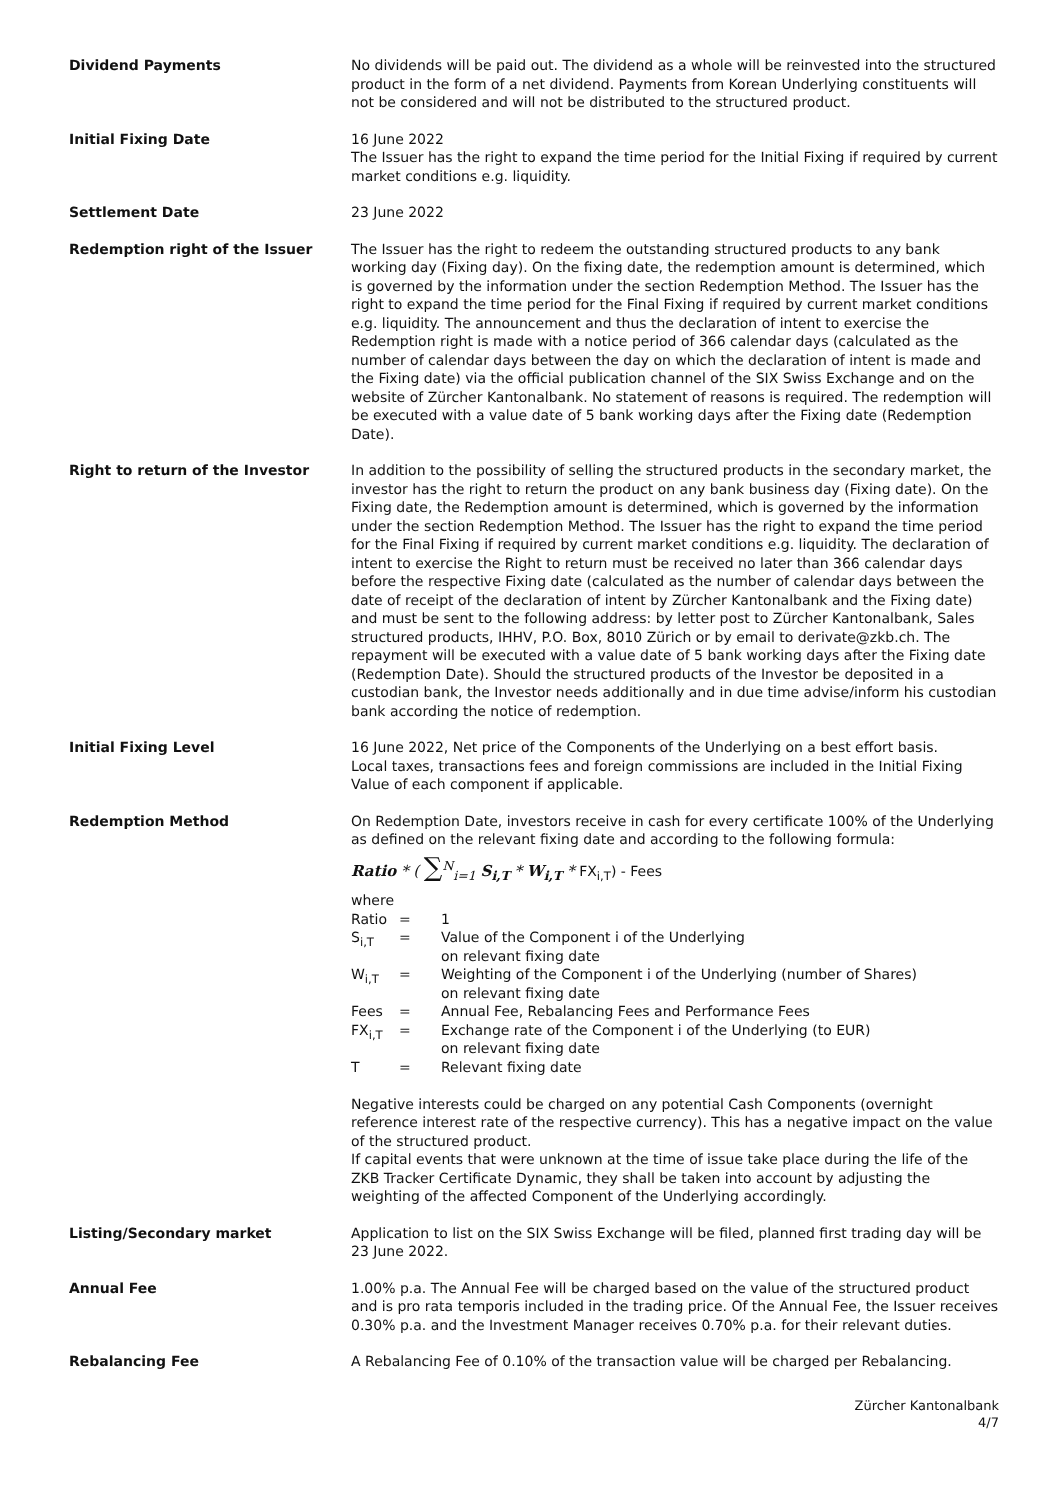| Dividend Payments | No dividends will be paid out. The dividend as a whole will be reinvested into the structured product in the form of a net dividend. Payments from Korean Underlying constituents will not be considered and will not be distributed to the structured product. |
| Initial Fixing Date | 16 June 2022 The Issuer has the right to expand the time period for the Initial Fixing if required by current market conditions e.g. liquidity. |
| Settlement Date | 23 June 2022 |
| Redemption right of the Issuer | The Issuer has the right to redeem the outstanding structured products to any bank working day (Fixing day). On the fixing date, the redemption amount is determined, which is governed by the information under the section Redemption Method. The Issuer has the right to expand the time period for the Final Fixing if required by current market conditions e.g. liquidity. The announcement and thus the declaration of intent to exercise the Redemption right is made with a notice period of 366 calendar days (calculated as the number of calendar days between the day on which the declaration of intent is made and the Fixing date) via the official publication channel of the SIX Swiss Exchange and on the website of Zürcher Kantonalbank. No statement of reasons is required. The redemption will be executed with a value date of 5 bank working days after the Fixing date (Redemption Date). |
| Right to return of the Investor | In addition to the possibility of selling the structured products in the secondary market, the investor has the right to return the product on any bank business day (Fixing date). On the Fixing date, the Redemption amount is determined, which is governed by the information under the section Redemption Method. The Issuer has the right to expand the time period for the Final Fixing if required by current market conditions e.g. liquidity. The declaration of intent to exercise the Right to return must be received no later than 366 calendar days before the respective Fixing date (calculated as the number of calendar days between the date of receipt of the declaration of intent by Zürcher Kantonalbank and the Fixing date) and must be sent to the following address: by letter post to Zürcher Kantonalbank, Sales structured products, IHHV, P.O. Box, 8010 Zürich or by email to derivate@zkb.ch. The repayment will be executed with a value date of 5 bank working days after the Fixing date (Redemption Date). Should the structured products of the Investor be deposited in a custodian bank, the Investor needs additionally and in due time advise/inform his custodian bank according the notice of redemption. |
| Initial Fixing Level | 16 June 2022, Net price of the Components of the Underlying on a best effort basis. Local taxes, transactions fees and foreign commissions are included in the Initial Fixing Value of each component if applicable. |
| Redemption Method | On Redemption Date, investors receive in cash for every certificate 100% of the Underlying as defined on the relevant fixing date and according to the following formula: Ratio * ( ∑<sup>N</sup><sub>i=1</sub> S<sub>i,T</sub> * W<sub>i,T</sub> * FX<sub>i,T</sub>) - Fees where / Ratio / = / 1 / / S<sub>i,T</sub> / = / Value of the Component i of the Underlying on relevant fixing date / / W<sub>i,T</sub> / = / Weighting of the Component i of the Underlying (number of Shares) on relevant fixing date / / Fees / = / Annual Fee, Rebalancing Fees and Performance Fees / / FX<sub>i,T</sub> / = / Exchange rate of the Component i of the Underlying (to EUR) on relevant fixing date / / T / = / Relevant fixing date / Negative interests could be charged on any potential Cash Components (overnight reference interest rate of the respective currency). This has a negative impact on the value of the structured product. If capital events that were unknown at the time of issue take place during the life of the ZKB Tracker Certificate Dynamic, they shall be taken into account by adjusting the weighting of the affected Component of the Underlying accordingly. |
| Listing/Secondary market | Application to list on the SIX Swiss Exchange will be filed, planned first trading day will be 23 June 2022. |
| Annual Fee | 1.00% p.a. The Annual Fee will be charged based on the value of the structured product and is pro rata temporis included in the trading price. Of the Annual Fee, the Issuer receives 0.30% p.a. and the Investment Manager receives 0.70% p.a. for their relevant duties. |
| Rebalancing Fee | A Rebalancing Fee of 0.10% of the transaction value will be charged per Rebalancing. |
Zürcher Kantonalbank
4/7